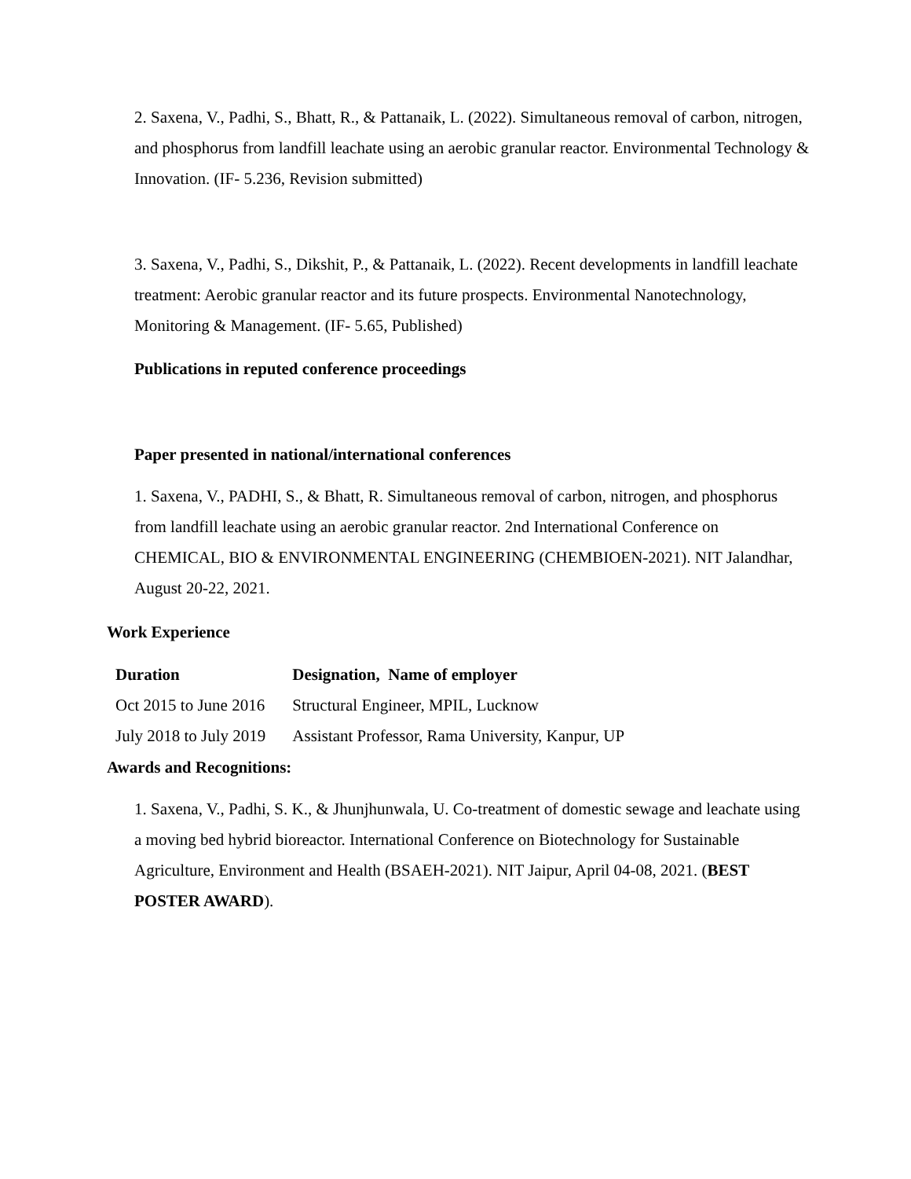2. Saxena, V., Padhi, S., Bhatt, R., & Pattanaik, L. (2022). Simultaneous removal of carbon, nitrogen, and phosphorus from landfill leachate using an aerobic granular reactor. Environmental Technology & Innovation. (IF- 5.236, Revision submitted)
3. Saxena, V., Padhi, S., Dikshit, P., & Pattanaik, L. (2022). Recent developments in landfill leachate treatment: Aerobic granular reactor and its future prospects. Environmental Nanotechnology, Monitoring & Management. (IF- 5.65, Published)
Publications in reputed conference proceedings
Paper presented in national/international conferences
1. Saxena, V., PADHI, S., & Bhatt, R. Simultaneous removal of carbon, nitrogen, and phosphorus from landfill leachate using an aerobic granular reactor. 2nd International Conference on CHEMICAL, BIO & ENVIRONMENTAL ENGINEERING (CHEMBIOEN-2021). NIT Jalandhar, August 20-22, 2021.
Work Experience
| Duration | Designation, Name of employer |
| --- | --- |
| Oct 2015 to June 2016 | Structural Engineer, MPIL, Lucknow |
| July 2018 to July 2019 | Assistant Professor, Rama University, Kanpur, UP |
Awards and Recognitions:
1. Saxena, V., Padhi, S. K., & Jhunjhunwala, U. Co-treatment of domestic sewage and leachate using a moving bed hybrid bioreactor. International Conference on Biotechnology for Sustainable Agriculture, Environment and Health (BSAEH-2021). NIT Jaipur, April 04-08, 2021. (BEST POSTER AWARD).